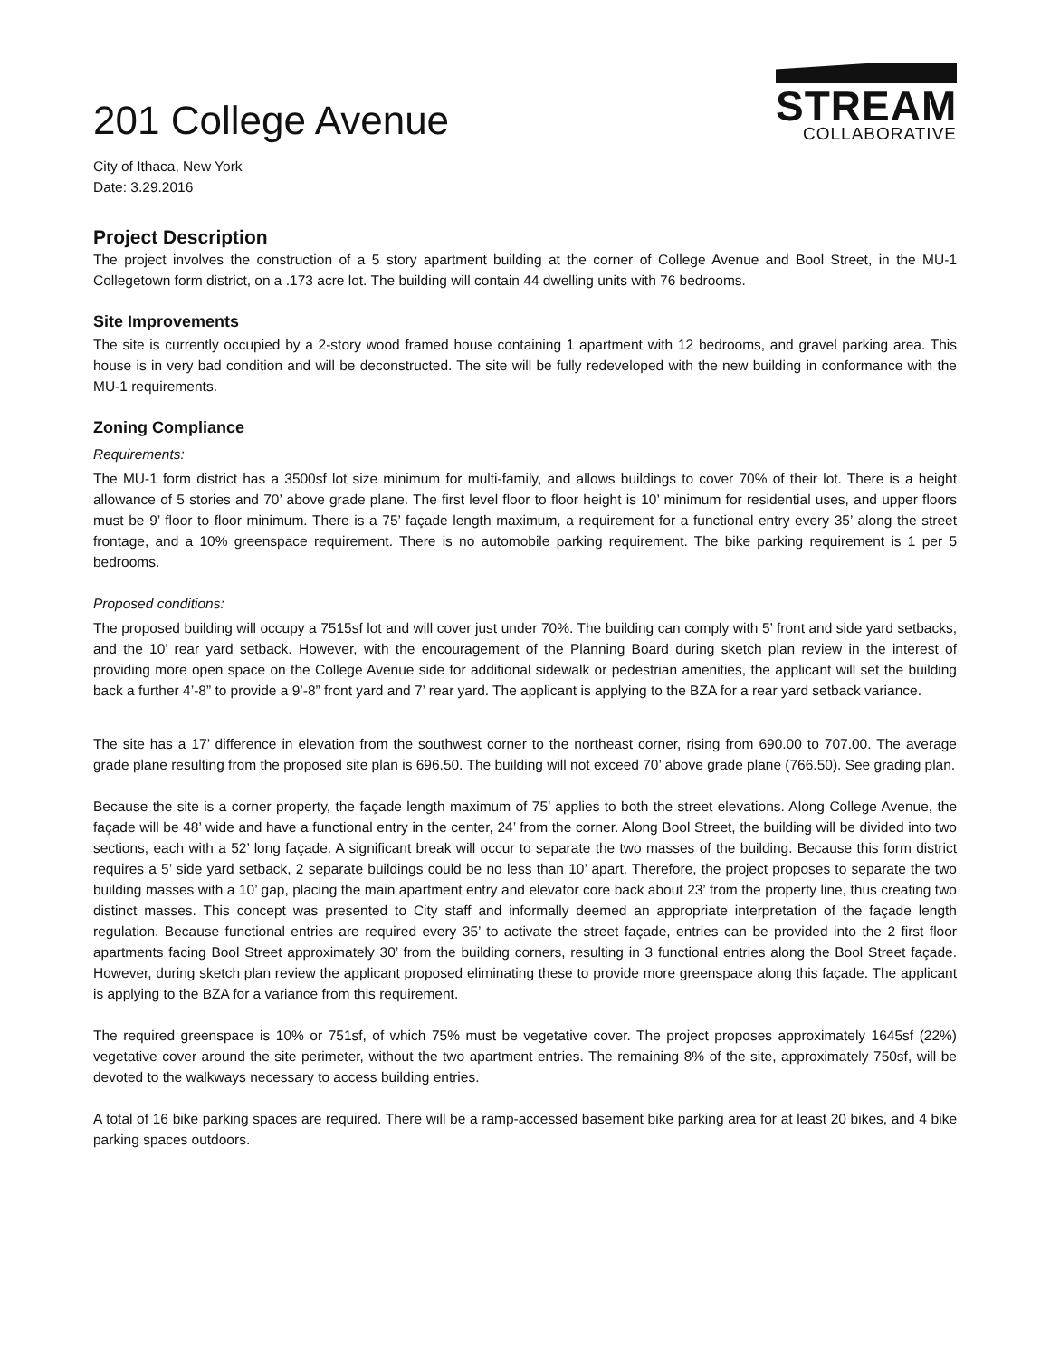201 College Avenue
City of Ithaca, New York
Date: 3.29.2016
STREAM
COLLABORATIVE
Project Description
The project involves the construction of a 5 story apartment building at the corner of College Avenue and Bool Street, in the MU-1 Collegetown form district, on a .173 acre lot. The building will contain 44 dwelling units with 76 bedrooms.
Site Improvements
The site is currently occupied by a 2-story wood framed house containing 1 apartment with 12 bedrooms, and gravel parking area. This house is in very bad condition and will be deconstructed. The site will be fully redeveloped with the new building in conformance with the MU-1 requirements.
Zoning Compliance
Requirements:
The MU-1 form district has a 3500sf lot size minimum for multi-family, and allows buildings to cover 70% of their lot. There is a height allowance of 5 stories and 70’ above grade plane. The first level floor to floor height is 10’ minimum for residential uses, and upper floors must be 9’ floor to floor minimum. There is a 75’ façade length maximum, a requirement for a functional entry every 35’ along the street frontage, and a 10% greenspace requirement. There is no automobile parking requirement. The bike parking requirement is 1 per 5 bedrooms.
Proposed conditions:
The proposed building will occupy a 7515sf lot and will cover just under 70%. The building can comply with 5’ front and side yard setbacks, and the 10’ rear yard setback. However, with the encouragement of the Planning Board during sketch plan review in the interest of providing more open space on the College Avenue side for additional sidewalk or pedestrian amenities, the applicant will set the building back a further 4’-8” to provide a 9’-8” front yard and 7’ rear yard. The applicant is applying to the BZA for a rear yard setback variance.
The site has a 17’ difference in elevation from the southwest corner to the northeast corner, rising from 690.00 to 707.00. The average grade plane resulting from the proposed site plan is 696.50. The building will not exceed 70’ above grade plane (766.50). See grading plan.
Because the site is a corner property, the façade length maximum of 75’ applies to both the street elevations. Along College Avenue, the façade will be 48’ wide and have a functional entry in the center, 24’ from the corner. Along Bool Street, the building will be divided into two sections, each with a 52’ long façade. A significant break will occur to separate the two masses of the building. Because this form district requires a 5’ side yard setback, 2 separate buildings could be no less than 10’ apart. Therefore, the project proposes to separate the two building masses with a 10’ gap, placing the main apartment entry and elevator core back about 23’ from the property line, thus creating two distinct masses. This concept was presented to City staff and informally deemed an appropriate interpretation of the façade length regulation. Because functional entries are required every 35’ to activate the street façade, entries can be provided into the 2 first floor apartments facing Bool Street approximately 30’ from the building corners, resulting in 3 functional entries along the Bool Street façade. However, during sketch plan review the applicant proposed eliminating these to provide more greenspace along this façade. The applicant is applying to the BZA for a variance from this requirement.
The required greenspace is 10% or 751sf, of which 75% must be vegetative cover. The project proposes approximately 1645sf (22%) vegetative cover around the site perimeter, without the two apartment entries. The remaining 8% of the site, approximately 750sf, will be devoted to the walkways necessary to access building entries.
A total of 16 bike parking spaces are required. There will be a ramp-accessed basement bike parking area for at least 20 bikes, and 4 bike parking spaces outdoors.